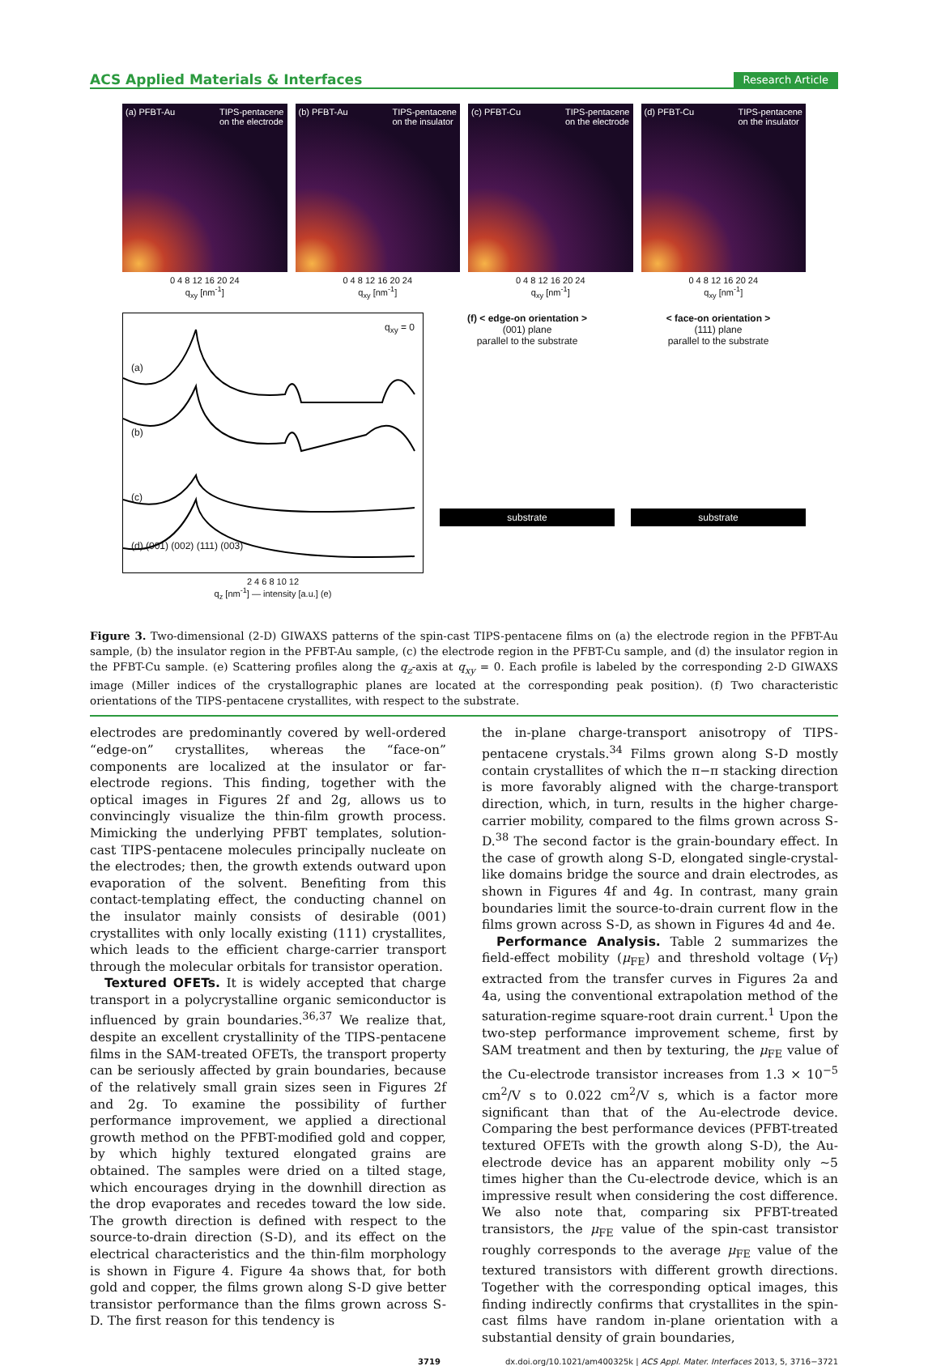ACS Applied Materials & Interfaces Research Article
(a) PFBT-Au TIPS-pentacene
on the electrode
0 4 8 12 16 20 24
q<sub>xy</sub> [nm<sup>-1</sup>]
(b) PFBT-Au TIPS-pentacene
on the insulator
0 4 8 12 16 20 24
q<sub>xy</sub> [nm<sup>-1</sup>]
(c) PFBT-Cu TIPS-pentacene
on the electrode
0 4 8 12 16 20 24
q<sub>xy</sub> [nm<sup>-1</sup>]
(d) PFBT-Cu TIPS-pentacene
on the insulator
0 4 8 12 16 20 24
q<sub>xy</sub> [nm<sup>-1</sup>]
q<sub>xy</sub> = 0
(a)
(b)
(c)
(d) (001) (002) (111) (003)
2 4 6 8 10 12
q<sub>z</sub> [nm<sup>-1</sup>] — intensity [a.u.] (e)
(f) < edge-on orientation >
(001) plane
parallel to the substrate
substrate
< face-on orientation >
(111) plane
parallel to the substrate
substrate
Figure 3. Two-dimensional (2-D) GIWAXS patterns of the spin-cast TIPS-pentacene films on (a) the electrode region in the PFBT-Au sample, (b) the insulator region in the PFBT-Au sample, (c) the electrode region in the PFBT-Cu sample, and (d) the insulator region in the PFBT-Cu sample. (e) Scattering profiles along the q<sub>z</sub>-axis at q<sub>xy</sub> = 0. Each profile is labeled by the corresponding 2-D GIWAXS image (Miller indices of the crystallographic planes are located at the corresponding peak position). (f) Two characteristic orientations of the TIPS-pentacene crystallites, with respect to the substrate.
electrodes are predominantly covered by well-ordered “edge-on” crystallites, whereas the “face-on” components are localized at the insulator or far-electrode regions. This finding, together with the optical images in Figures 2f and 2g, allows us to convincingly visualize the thin-film growth process. Mimicking the underlying PFBT templates, solution-cast TIPS-pentacene molecules principally nucleate on the electrodes; then, the growth extends outward upon evaporation of the solvent. Benefiting from this contact-templating effect, the conducting channel on the insulator mainly consists of desirable (001) crystallites with only locally existing (111) crystallites, which leads to the efficient charge-carrier transport through the molecular orbitals for transistor operation.
Textured OFETs. It is widely accepted that charge transport in a polycrystalline organic semiconductor is influenced by grain boundaries.<sup>36,37</sup> We realize that, despite an excellent crystallinity of the TIPS-pentacene films in the SAM-treated OFETs, the transport property can be seriously affected by grain boundaries, because of the relatively small grain sizes seen in Figures 2f and 2g. To examine the possibility of further performance improvement, we applied a directional growth method on the PFBT-modified gold and copper, by which highly textured elongated grains are obtained. The samples were dried on a tilted stage, which encourages drying in the downhill direction as the drop evaporates and recedes toward the low side. The growth direction is defined with respect to the source-to-drain direction (S-D), and its effect on the electrical characteristics and the thin-film morphology is shown in Figure 4. Figure 4a shows that, for both gold and copper, the films grown along S-D give better transistor performance than the films grown across S-D. The first reason for this tendency is
the in-plane charge-transport anisotropy of TIPS-pentacene crystals.<sup>34</sup> Films grown along S-D mostly contain crystallites of which the π−π stacking direction is more favorably aligned with the charge-transport direction, which, in turn, results in the higher charge-carrier mobility, compared to the films grown across S-D.<sup>38</sup> The second factor is the grain-boundary effect. In the case of growth along S-D, elongated single-crystal-like domains bridge the source and drain electrodes, as shown in Figures 4f and 4g. In contrast, many grain boundaries limit the source-to-drain current flow in the films grown across S-D, as shown in Figures 4d and 4e.
Performance Analysis. Table 2 summarizes the field-effect mobility (μ<sub>FE</sub>) and threshold voltage (V<sub>T</sub>) extracted from the transfer curves in Figures 2a and 4a, using the conventional extrapolation method of the saturation-regime square-root drain current.<sup>1</sup> Upon the two-step performance improvement scheme, first by SAM treatment and then by texturing, the μ<sub>FE</sub> value of the Cu-electrode transistor increases from 1.3 × 10<sup>−5</sup> cm<sup>2</sup>/V s to 0.022 cm<sup>2</sup>/V s, which is a factor more significant than that of the Au-electrode device. Comparing the best performance devices (PFBT-treated textured OFETs with the growth along S-D), the Au-electrode device has an apparent mobility only ∼5 times higher than the Cu-electrode device, which is an impressive result when considering the cost difference. We also note that, comparing six PFBT-treated transistors, the μ<sub>FE</sub> value of the spin-cast transistor roughly corresponds to the average μ<sub>FE</sub> value of the textured transistors with different growth directions. Together with the corresponding optical images, this finding indirectly confirms that crystallites in the spin-cast films have random in-plane orientation with a substantial density of grain boundaries,
3719 dx.doi.org/10.1021/am400325k | ACS Appl. Mater. Interfaces 2013, 5, 3716−3721